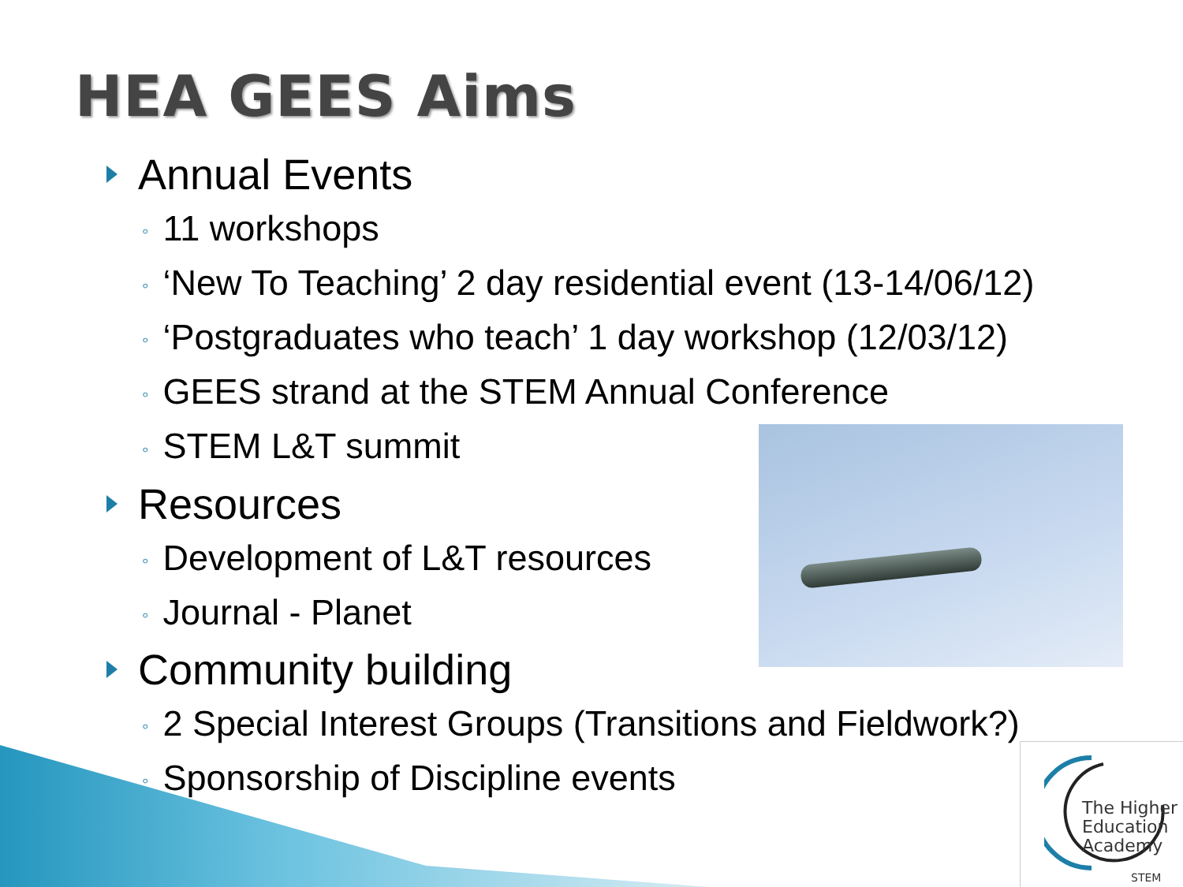HEA GEES Aims
Annual Events
◦ 11 workshops
◦ ‘New To Teaching’ 2 day residential event (13-14/06/12)
◦ ‘Postgraduates who teach’ 1 day workshop (12/03/12)
◦ GEES strand at the STEM Annual Conference
◦ STEM L&T summit
Resources
◦ Development of L&T resources
◦ Journal - Planet
Community building
◦ 2 Special Interest Groups (Transitions and Fieldwork?)
◦ Sponsorship of Discipline events
The Higher
Education
Academy
STEM